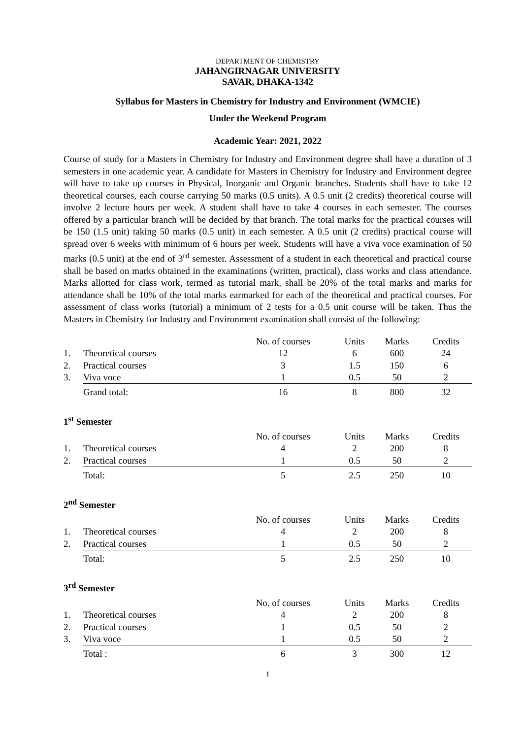DEPARTMENT OF CHEMISTRY
JAHANGIRNAGAR UNIVERSITY
SAVAR, DHAKA-1342
Syllabus for Masters in Chemistry for Industry and Environment (WMCIE)
Under the Weekend Program
Academic Year: 2021, 2022
Course of study for a Masters in Chemistry for Industry and Environment degree shall have a duration of 3 semesters in one academic year. A candidate for Masters in Chemistry for Industry and Environment degree will have to take up courses in Physical, Inorganic and Organic branches. Students shall have to take 12 theoretical courses, each course carrying 50 marks (0.5 units). A 0.5 unit (2 credits) theoretical course will involve 2 lecture hours per week. A student shall have to take 4 courses in each semester. The courses offered by a particular branch will be decided by that branch. The total marks for the practical courses will be 150 (1.5 unit) taking 50 marks (0.5 unit) in each semester. A 0.5 unit (2 credits) practical course will spread over 6 weeks with minimum of 6 hours per week. Students will have a viva voce examination of 50 marks (0.5 unit) at the end of 3<sup>rd</sup> semester. Assessment of a student in each theoretical and practical course shall be based on marks obtained in the examinations (written, practical), class works and class attendance. Marks allotted for class work, termed as tutorial mark, shall be 20% of the total marks and marks for attendance shall be 10% of the total marks earmarked for each of the theoretical and practical courses. For assessment of class works (tutorial) a minimum of 2 tests for a 0.5 unit course will be taken. Thus the Masters in Chemistry for Industry and Environment examination shall consist of the following:
| | | No. of courses | Units | Marks | Credits |
| --- | --- | --- | --- | --- | --- |
| 1. | Theoretical courses | 12 | 6 | 600 | 24 |
| 2. | Practical courses | 3 | 1.5 | 150 | 6 |
| 3. | Viva voce | 1 | 0.5 | 50 | 2 |
| | Grand total: | 16 | 8 | 800 | 32 |
1<sup>st</sup> Semester
| | | No. of courses | Units | Marks | Credits |
| --- | --- | --- | --- | --- | --- |
| 1. | Theoretical courses | 4 | 2 | 200 | 8 |
| 2. | Practical courses | 1 | 0.5 | 50 | 2 |
| | Total: | 5 | 2.5 | 250 | 10 |
2<sup>nd</sup> Semester
| | | No. of courses | Units | Marks | Credits |
| --- | --- | --- | --- | --- | --- |
| 1. | Theoretical courses | 4 | 2 | 200 | 8 |
| 2. | Practical courses | 1 | 0.5 | 50 | 2 |
| | Total: | 5 | 2.5 | 250 | 10 |
3<sup>rd</sup> Semester
| | | No. of courses | Units | Marks | Credits |
| --- | --- | --- | --- | --- | --- |
| 1. | Theoretical courses | 4 | 2 | 200 | 8 |
| 2. | Practical courses | 1 | 0.5 | 50 | 2 |
| 3. | Viva voce | 1 | 0.5 | 50 | 2 |
| | Total : | 6 | 3 | 300 | 12 |
1